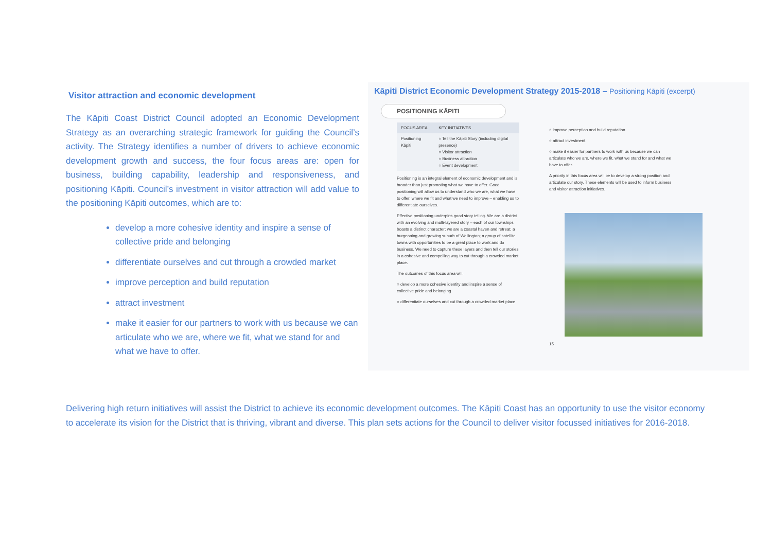Visitor attraction and economic development
The Kāpiti Coast District Council adopted an Economic Development Strategy as an overarching strategic framework for guiding the Council’s activity. The Strategy identifies a number of drivers to achieve economic development growth and success, the four focus areas are: open for business, building capability, leadership and responsiveness, and positioning Kāpiti. Council’s investment in visitor attraction will add value to the positioning Kāpiti outcomes, which are to:
develop a more cohesive identity and inspire a sense of collective pride and belonging
differentiate ourselves and cut through a crowded market
improve perception and build reputation
attract investment
make it easier for our partners to work with us because we can articulate who we are, where we fit, what we stand for and what we have to offer.
Kāpiti District Economic Development Strategy 2015-2018 – Positioning Kāpiti (excerpt)
POSITIONING KĀPITI
| FOCUS AREA | KEY INITIATIVES |
| --- | --- |
| Positioning Kāpiti | ○ Tell the Kāpiti Story (including digital presence) ○ Visitor attraction ○ Business attraction ○ Event development |
Positioning is an integral element of economic development and is broader than just promoting what we have to offer. Good positioning will allow us to understand who we are, what we have to offer, where we fit and what we need to improve – enabling us to differentiate ourselves.
Effective positioning underpins good story telling. We are a district with an evolving and multi-layered story – each of our townships boasts a distinct character; we are a coastal haven and retreat; a burgeoning and growing suburb of Wellington; a group of satellite towns with opportunities to be a great place to work and do business. We need to capture these layers and then tell our stories in a cohesive and compelling way to cut through a crowded market place.
The outcomes of this focus area will:
○ develop a more cohesive identity and inspire a sense of collective pride and belonging
○ differentiate ourselves and cut through a crowded market place
○ improve perception and build reputation
○ attract investment
○ make it easier for partners to work with us because we can articulate who we are, where we fit, what we stand for and what we have to offer.
A priority in this focus area will be to develop a strong position and articulate our story. These elements will be used to inform business and visitor attraction initiatives.
15
Delivering high return initiatives will assist the District to achieve its economic development outcomes. The Kāpiti Coast has an opportunity to use the visitor economy to accelerate its vision for the District that is thriving, vibrant and diverse. This plan sets actions for the Council to deliver visitor focussed initiatives for 2016-2018.